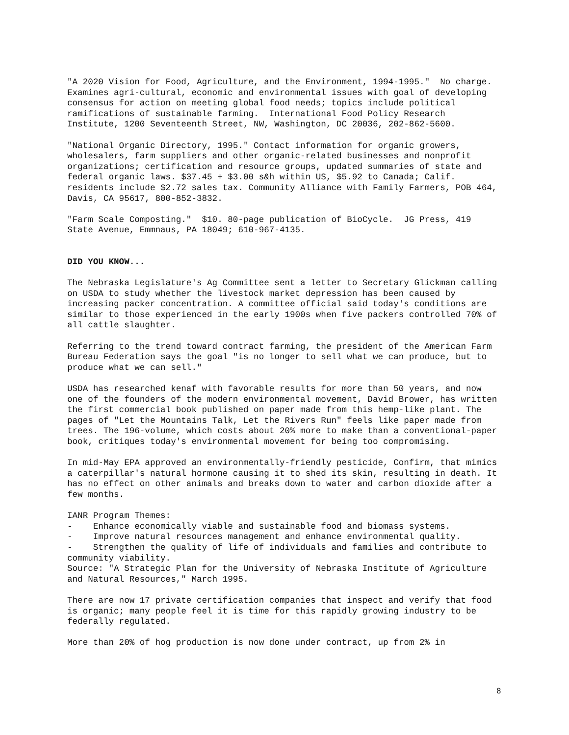"A 2020 Vision for Food, Agriculture, and the Environment, 1994-1995." No charge. Examines agri-cultural, economic and environmental issues with goal of developing consensus for action on meeting global food needs; topics include political ramifications of sustainable farming. International Food Policy Research Institute, 1200 Seventeenth Street, NW, Washington, DC 20036, 202-862-5600.
"National Organic Directory, 1995." Contact information for organic growers, wholesalers, farm suppliers and other organic-related businesses and nonprofit organizations; certification and resource groups, updated summaries of state and federal organic laws. $37.45 + $3.00 s&h within US, $5.92 to Canada; Calif. residents include $2.72 sales tax. Community Alliance with Family Farmers, POB 464, Davis, CA 95617, 800-852-3832.
"Farm Scale Composting." $10. 80-page publication of BioCycle. JG Press, 419 State Avenue, Emmnaus, PA 18049; 610-967-4135.
DID YOU KNOW...
The Nebraska Legislature's Ag Committee sent a letter to Secretary Glickman calling on USDA to study whether the livestock market depression has been caused by increasing packer concentration. A committee official said today's conditions are similar to those experienced in the early 1900s when five packers controlled 70% of all cattle slaughter.
Referring to the trend toward contract farming, the president of the American Farm Bureau Federation says the goal "is no longer to sell what we can produce, but to produce what we can sell."
USDA has researched kenaf with favorable results for more than 50 years, and now one of the founders of the modern environmental movement, David Brower, has written the first commercial book published on paper made from this hemp-like plant. The pages of "Let the Mountains Talk, Let the Rivers Run" feels like paper made from trees. The 196-volume, which costs about 20% more to make than a conventional-paper book, critiques today's environmental movement for being too compromising.
In mid-May EPA approved an environmentally-friendly pesticide, Confirm, that mimics a caterpillar's natural hormone causing it to shed its skin, resulting in death. It has no effect on other animals and breaks down to water and carbon dioxide after a few months.
IANR Program Themes:
- Enhance economically viable and sustainable food and biomass systems.
- Improve natural resources management and enhance environmental quality.
- Strengthen the quality of life of individuals and families and contribute to community viability.
Source: "A Strategic Plan for the University of Nebraska Institute of Agriculture and Natural Resources," March 1995.
There are now 17 private certification companies that inspect and verify that food is organic; many people feel it is time for this rapidly growing industry to be federally regulated.
More than 20% of hog production is now done under contract, up from 2% in
8